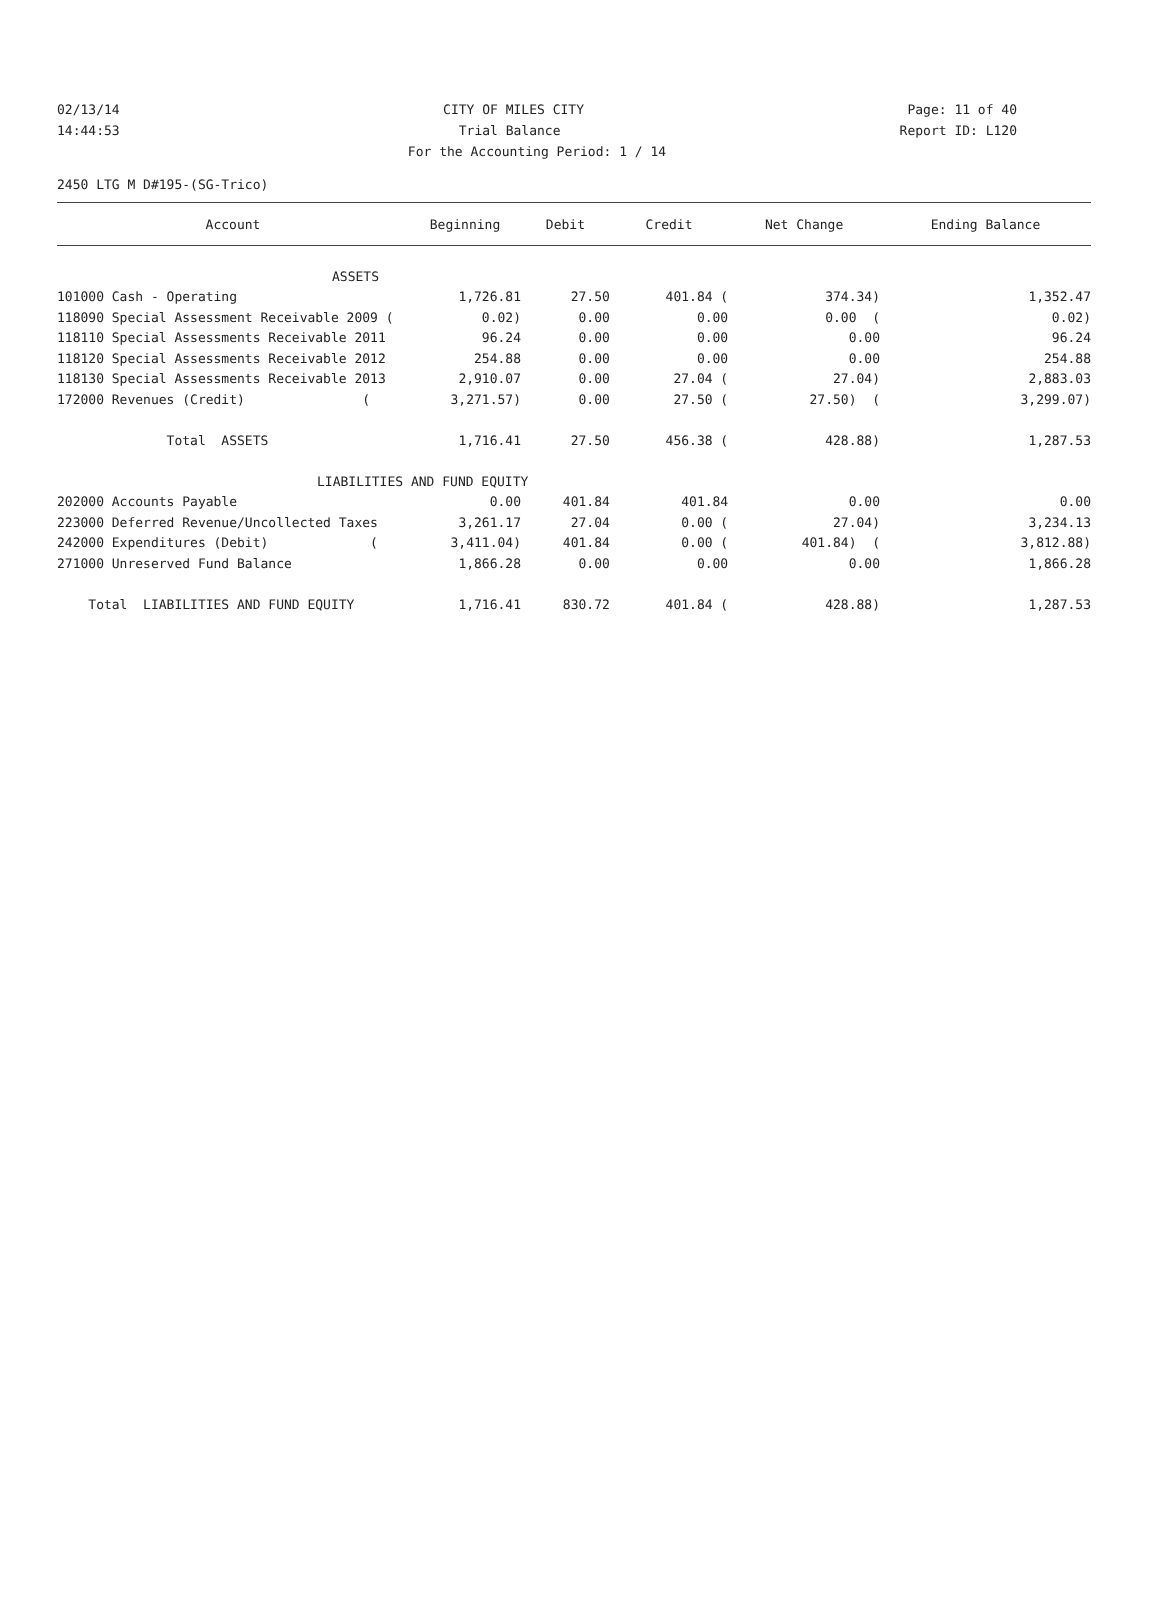02/13/14 CITY OF MILES CITY Page: 11 of 40
14:44:53 Trial Balance Report ID: L120
For the Accounting Period: 1 / 14
2450 LTG M D#195-(SG-Trico)
| Account | Beginning | Debit | Credit | Net Change | Ending Balance |
| --- | --- | --- | --- | --- | --- |
| ASSETS | | | | | |
| 101000 Cash - Operating | 1,726.81 | 27.50 | 401.84 ( | 374.34) | 1,352.47 |
| 118090 Special Assessment Receivable 2009 ( | 0.02) | 0.00 | 0.00 | 0.00 ( | 0.02) |
| 118110 Special Assessments Receivable 2011 | 96.24 | 0.00 | 0.00 | 0.00 | 96.24 |
| 118120 Special Assessments Receivable 2012 | 254.88 | 0.00 | 0.00 | 0.00 | 254.88 |
| 118130 Special Assessments Receivable 2013 | 2,910.07 | 0.00 | 27.04 ( | 27.04) | 2,883.03 |
| 172000 Revenues (Credit) ( | 3,271.57) | 0.00 | 27.50 ( | 27.50) ( | 3,299.07) |
| Total ASSETS | 1,716.41 | 27.50 | 456.38 ( | 428.88) | 1,287.53 |
| LIABILITIES AND FUND EQUITY | | | | | |
| 202000 Accounts Payable | 0.00 | 401.84 | 401.84 | 0.00 | 0.00 |
| 223000 Deferred Revenue/Uncollected Taxes | 3,261.17 | 27.04 | 0.00 ( | 27.04) | 3,234.13 |
| 242000 Expenditures (Debit) ( | 3,411.04) | 401.84 | 0.00 ( | 401.84) ( | 3,812.88) |
| 271000 Unreserved Fund Balance | 1,866.28 | 0.00 | 0.00 | 0.00 | 1,866.28 |
| Total LIABILITIES AND FUND EQUITY | 1,716.41 | 830.72 | 401.84 ( | 428.88) | 1,287.53 |